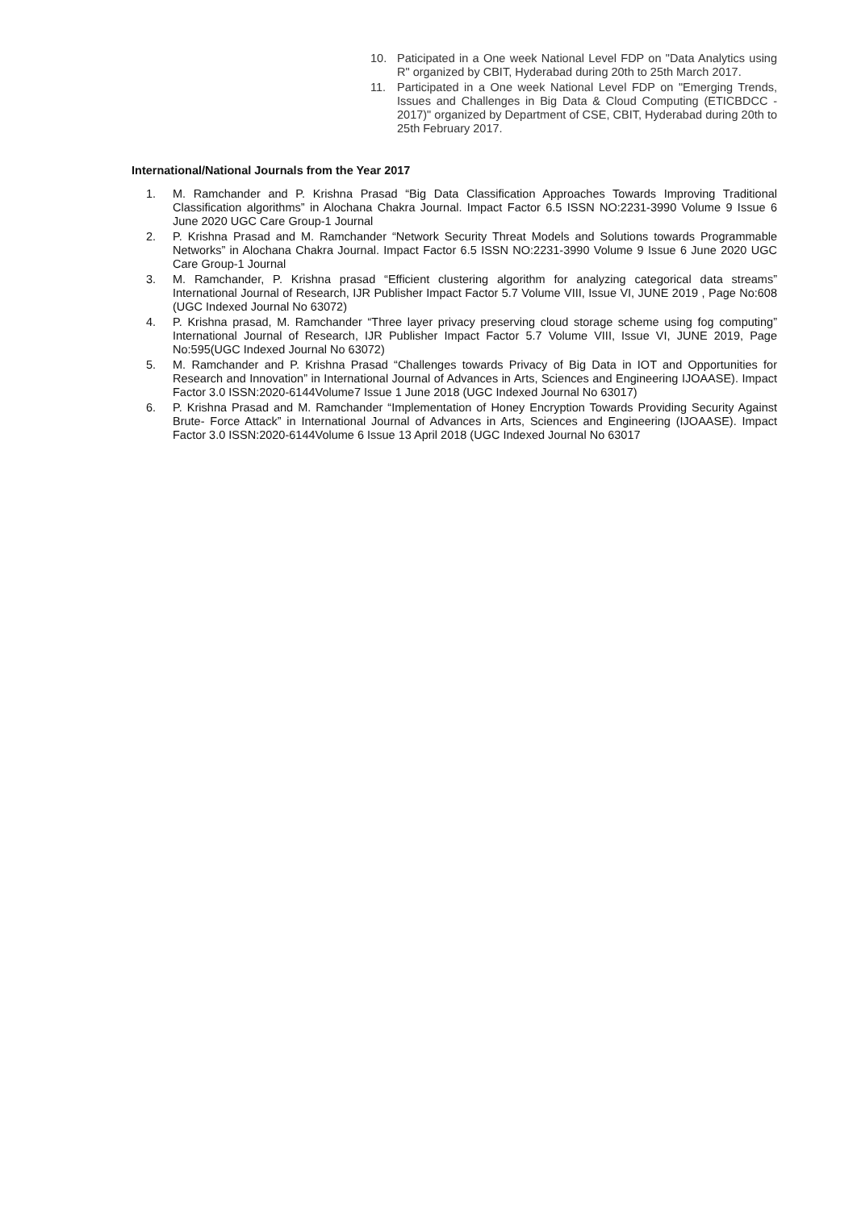10. Paticipated in a One week National Level FDP on "Data Analytics using R" organized by CBIT, Hyderabad during 20th to 25th March 2017.
11. Participated in a One week National Level FDP on "Emerging Trends, Issues and Challenges in Big Data & Cloud Computing (ETICBDCC - 2017)" organized by Department of CSE, CBIT, Hyderabad during 20th to 25th February 2017.
International/National Journals from the Year 2017
1. M. Ramchander and P. Krishna Prasad “Big Data Classification Approaches Towards Improving Traditional Classification algorithms” in Alochana Chakra Journal. Impact Factor 6.5 ISSN NO:2231-3990 Volume 9 Issue 6 June 2020 UGC Care Group-1 Journal
2. P. Krishna Prasad and M. Ramchander “Network Security Threat Models and Solutions towards Programmable Networks” in Alochana Chakra Journal. Impact Factor 6.5 ISSN NO:2231-3990 Volume 9 Issue 6 June 2020 UGC Care Group-1 Journal
3. M. Ramchander, P. Krishna prasad “Efficient clustering algorithm for analyzing categorical data streams” International Journal of Research, IJR Publisher Impact Factor 5.7 Volume VIII, Issue VI, JUNE 2019 , Page No:608 (UGC Indexed Journal No 63072)
4. P. Krishna prasad, M. Ramchander “Three layer privacy preserving cloud storage scheme using fog computing” International Journal of Research, IJR Publisher Impact Factor 5.7 Volume VIII, Issue VI, JUNE 2019, Page No:595(UGC Indexed Journal No 63072)
5. M. Ramchander and P. Krishna Prasad “Challenges towards Privacy of Big Data in IOT and Opportunities for Research and Innovation” in International Journal of Advances in Arts, Sciences and Engineering IJOAASE). Impact Factor 3.0 ISSN:2020-6144Volume7 Issue 1 June 2018 (UGC Indexed Journal No 63017)
6. P. Krishna Prasad and M. Ramchander “Implementation of Honey Encryption Towards Providing Security Against Brute- Force Attack” in International Journal of Advances in Arts, Sciences and Engineering (IJOAASE). Impact Factor 3.0 ISSN:2020-6144Volume 6 Issue 13 April 2018 (UGC Indexed Journal No 63017